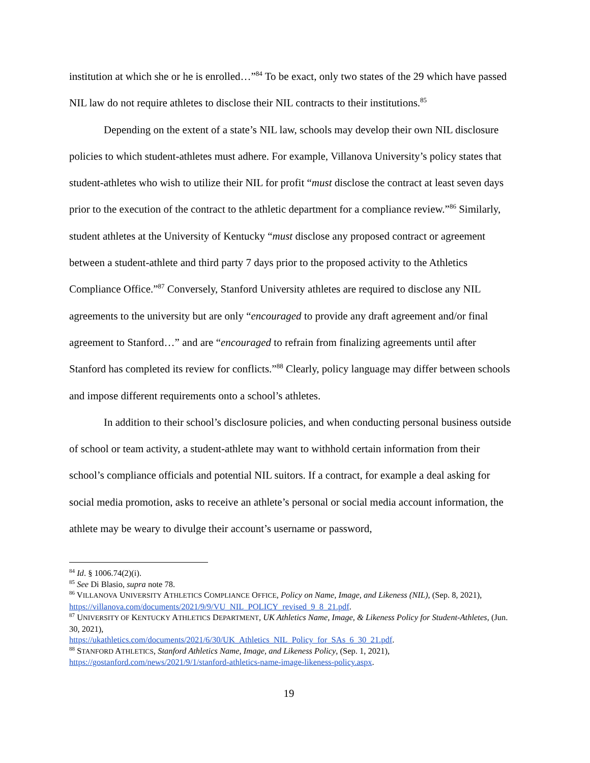institution at which she or he is enrolled…”<sup>84</sup> To be exact, only two states of the 29 which have passed NIL law do not require athletes to disclose their NIL contracts to their institutions.<sup>85</sup>
Depending on the extent of a state’s NIL law, schools may develop their own NIL disclosure policies to which student-athletes must adhere. For example, Villanova University’s policy states that student-athletes who wish to utilize their NIL for profit “must disclose the contract at least seven days prior to the execution of the contract to the athletic department for a compliance review.”<sup>86</sup> Similarly, student athletes at the University of Kentucky “must disclose any proposed contract or agreement between a student-athlete and third party 7 days prior to the proposed activity to the Athletics Compliance Office.”<sup>87</sup> Conversely, Stanford University athletes are required to disclose any NIL agreements to the university but are only “encouraged to provide any draft agreement and/or final agreement to Stanford…” and are “encouraged to refrain from finalizing agreements until after Stanford has completed its review for conflicts.”<sup>88</sup> Clearly, policy language may differ between schools and impose different requirements onto a school’s athletes.
In addition to their school’s disclosure policies, and when conducting personal business outside of school or team activity, a student-athlete may want to withhold certain information from their school’s compliance officials and potential NIL suitors. If a contract, for example a deal asking for social media promotion, asks to receive an athlete’s personal or social media account information, the athlete may be weary to divulge their account’s username or password,
<sup>84</sup> Id. § 1006.74(2)(i).
<sup>85</sup> See Di Blasio, supra note 78.
<sup>86</sup> VILLANOVA UNIVERSITY ATHLETICS COMPLIANCE OFFICE, Policy on Name, Image, and Likeness (NIL), (Sep. 8, 2021), https://villanova.com/documents/2021/9/9/VU_NIL_POLICY_revised_9_8_21.pdf.
<sup>87</sup> UNIVERSITY OF KENTUCKY ATHLETICS DEPARTMENT, UK Athletics Name, Image, & Likeness Policy for Student-Athletes, (Jun. 30, 2021),
https://ukathletics.com/documents/2021/6/30/UK_Athletics_NIL_Policy_for_SAs_6_30_21.pdf.
<sup>88</sup> STANFORD ATHLETICS, Stanford Athletics Name, Image, and Likeness Policy, (Sep. 1, 2021), https://gostanford.com/news/2021/9/1/stanford-athletics-name-image-likeness-policy.aspx.
19